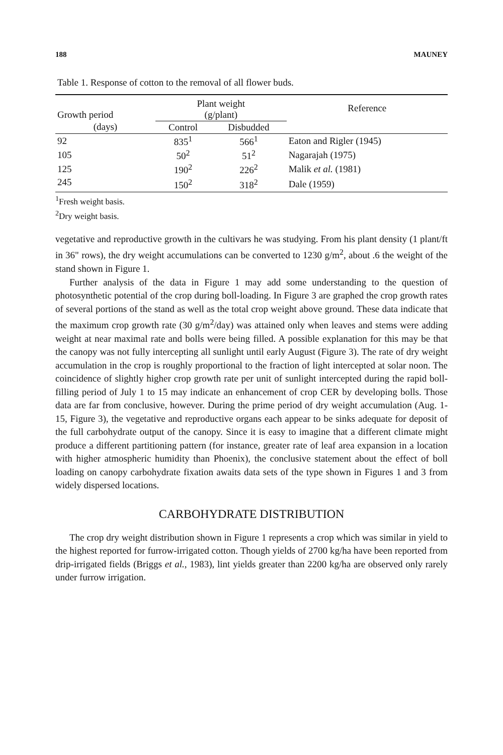188 MAUNEY
Table 1. Response of cotton to the removal of all flower buds.
| Growth period | Plant weight (g/plant) | | Reference |
| --- | --- | --- | --- |
| (days) | Control | Disbudded | |
| 92 | 835<sup>1</sup> | 566<sup>1</sup> | Eaton and Rigler (1945) |
| 105 | 50<sup>2</sup> | 51<sup>2</sup> | Nagarajah (1975) |
| 125 | 190<sup>2</sup> | 226<sup>2</sup> | Malik et al. (1981) |
| 245 | 150<sup>2</sup> | 318<sup>2</sup> | Dale (1959) |
<sup>1</sup> Fresh weight basis.
<sup>2</sup> Dry weight basis.
vegetative and reproductive growth in the cultivars he was studying. From his plant density (1 plant/ft in 36" rows), the dry weight accumulations can be converted to 1230 g/m<sup>2</sup>, about .6 the weight of the stand shown in Figure 1.
Further analysis of the data in Figure 1 may add some understanding to the question of photosynthetic potential of the crop during boll-loading. In Figure 3 are graphed the crop growth rates of several portions of the stand as well as the total crop weight above ground. These data indicate that the maximum crop growth rate (30 g/m<sup>2</sup>/day) was attained only when leaves and stems were adding weight at near maximal rate and bolls were being filled. A possible explanation for this may be that the canopy was not fully intercepting all sunlight until early August (Figure 3). The rate of dry weight accumulation in the crop is roughly proportional to the fraction of light intercepted at solar noon. The coincidence of slightly higher crop growth rate per unit of sunlight intercepted during the rapid boll-filling period of July 1 to 15 may indicate an enhancement of crop CER by developing bolls. Those data are far from conclusive, however. During the prime period of dry weight accumulation (Aug. 1-15, Figure 3), the vegetative and reproductive organs each appear to be sinks adequate for deposit of the full carbohydrate output of the canopy. Since it is easy to imagine that a different climate might produce a different partitioning pattern (for instance, greater rate of leaf area expansion in a location with higher atmospheric humidity than Phoenix), the conclusive statement about the effect of boll loading on canopy carbohydrate fixation awaits data sets of the type shown in Figures 1 and 3 from widely dispersed locations.
CARBOHYDRATE DISTRIBUTION
The crop dry weight distribution shown in Figure 1 represents a crop which was similar in yield to the highest reported for furrow-irrigated cotton. Though yields of 2700 kg/ha have been reported from drip-irrigated fields (Briggs et al., 1983), lint yields greater than 2200 kg/ha are observed only rarely under furrow irrigation.